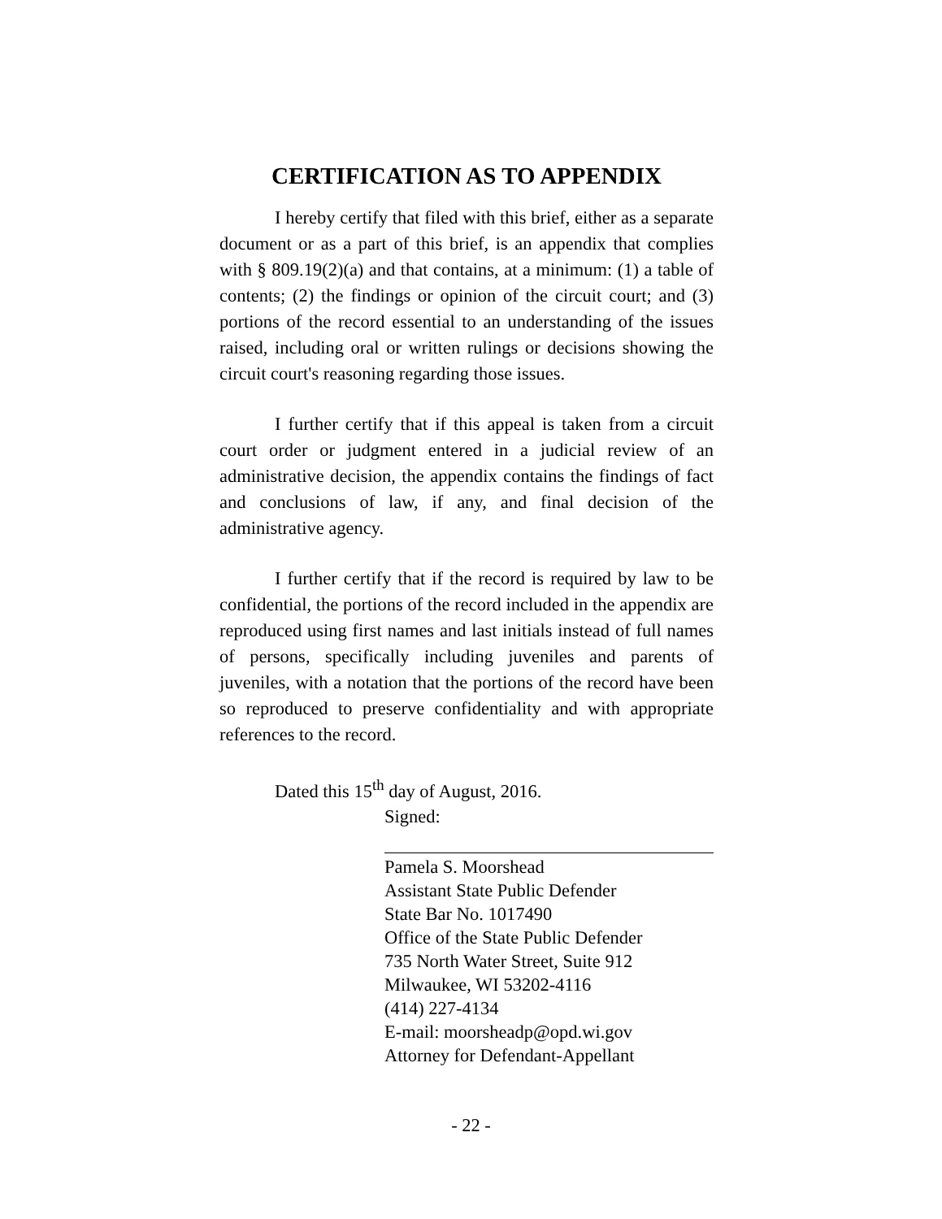CERTIFICATION AS TO APPENDIX
I hereby certify that filed with this brief, either as a separate document or as a part of this brief, is an appendix that complies with § 809.19(2)(a) and that contains, at a minimum: (1) a table of contents; (2) the findings or opinion of the circuit court; and (3) portions of the record essential to an understanding of the issues raised, including oral or written rulings or decisions showing the circuit court's reasoning regarding those issues.
I further certify that if this appeal is taken from a circuit court order or judgment entered in a judicial review of an administrative decision, the appendix contains the findings of fact and conclusions of law, if any, and final decision of the administrative agency.
I further certify that if the record is required by law to be confidential, the portions of the record included in the appendix are reproduced using first names and last initials instead of full names of persons, specifically including juveniles and parents of juveniles, with a notation that the portions of the record have been so reproduced to preserve confidentiality and with appropriate references to the record.
Dated this 15<sup>th</sup> day of August, 2016.
Signed:
Pamela S. Moorshead
Assistant State Public Defender
State Bar No. 1017490
Office of the State Public Defender
735 North Water Street, Suite 912
Milwaukee, WI 53202-4116
(414) 227-4134
E-mail: moorsheadp@opd.wi.gov
Attorney for Defendant-Appellant
- 22 -